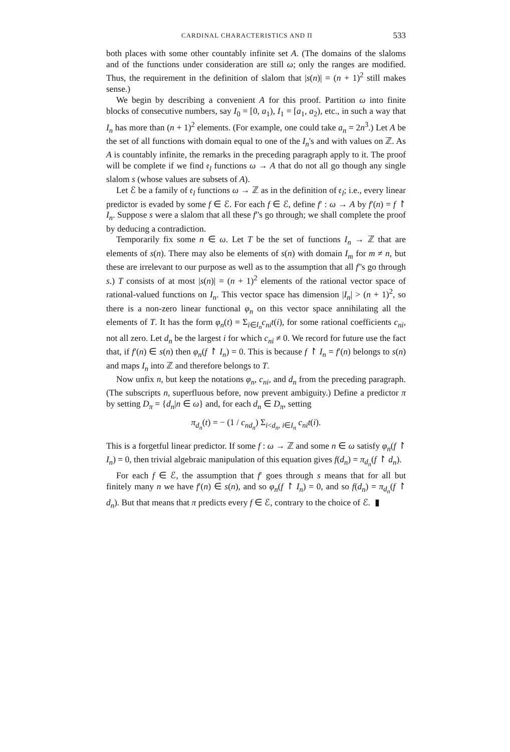CARDINAL CHARACTERISTICS AND Π 533
both places with some other countably infinite set A. (The domains of the slaloms and of the functions under consideration are still ω; only the ranges are modified. Thus, the requirement in the definition of slalom that |s(n)| = (n + 1)<sup>2</sup> still makes sense.)
We begin by describing a convenient A for this proof. Partition ω into finite blocks of consecutive numbers, say I<sub>0</sub> = [0, a<sub>1</sub>), I<sub>1</sub> = [a<sub>1</sub>, a<sub>2</sub>), etc., in such a way that I<sub>n</sub> has more than (n + 1)<sup>2</sup> elements. (For example, one could take a<sub>n</sub> = 2n<sup>3</sup>.) Let A be the set of all functions with domain equal to one of the I<sub>n</sub>'s and with values on ℤ. As A is countably infinite, the remarks in the preceding paragraph apply to it. The proof will be complete if we find 𝔢<sub>l</sub> functions ω → A that do not all go though any single slalom s (whose values are subsets of A).
Let ℰ be a family of 𝔢<sub>l</sub> functions ω → ℤ as in the definition of 𝔢<sub>l</sub>; i.e., every linear predictor is evaded by some f ∈ ℰ. For each f ∈ ℰ, define f′ : ω → A by f′(n) = f ↾ I<sub>n</sub>. Suppose s were a slalom that all these f′'s go through; we shall complete the proof by deducing a contradiction.
Temporarily fix some n ∈ ω. Let T be the set of functions I<sub>n</sub> → ℤ that are elements of s(n). There may also be elements of s(n) with domain I<sub>m</sub> for m ≠ n, but these are irrelevant to our purpose as well as to the assumption that all f′'s go through s.) T consists of at most |s(n)| = (n + 1)<sup>2</sup> elements of the rational vector space of rational-valued functions on I<sub>n</sub>. This vector space has dimension |I<sub>n</sub>| > (n + 1)<sup>2</sup>, so there is a non-zero linear functional φ<sub>n</sub> on this vector space annihilating all the elements of T. It has the form φ<sub>n</sub>(t) = Σ<sub>i∈I<sub>n</sub></sub>c<sub>ni</sub>t(i), for some rational coefficients c<sub>ni</sub>, not all zero. Let d<sub>n</sub> be the largest i for which c<sub>ni</sub> ≠ 0. We record for future use the fact that, if f′(n) ∈ s(n) then φ<sub>n</sub>(f ↾ I<sub>n</sub>) = 0. This is because f ↾ I<sub>n</sub> = f′(n) belongs to s(n) and maps I<sub>n</sub> into ℤ and therefore belongs to T.
Now unfix n, but keep the notations φ<sub>n</sub>, c<sub>ni</sub>, and d<sub>n</sub> from the preceding paragraph. (The subscripts n, superfluous before, now prevent ambiguity.) Define a predictor π by setting D<sub>π</sub> = {d<sub>n</sub>|n ∈ ω} and, for each d<sub>n</sub> ∈ D<sub>π</sub>, setting
π<sub>d<sub>n</sub></sub>(t) = − (1 / c<sub>nd<sub>n</sub></sub>) Σ<sub>i<d<sub>n</sub>, i∈I<sub>n</sub></sub> c<sub>ni</sub>t(i).
This is a forgetful linear predictor. If some f : ω → ℤ and some n ∈ ω satisfy φ<sub>n</sub>(f ↾ I<sub>n</sub>) = 0, then trivial algebraic manipulation of this equation gives f(d<sub>n</sub>) = π<sub>d<sub>n</sub></sub>(f ↾ d<sub>n</sub>).
For each f ∈ ℰ, the assumption that f′ goes through s means that for all but finitely many n we have f′(n) ∈ s(n), and so φ<sub>n</sub>(f ↾ I<sub>n</sub>) = 0, and so f(d<sub>n</sub>) = π<sub>d<sub>n</sub></sub>(f ↾ d<sub>n</sub>). But that means that π predicts every f ∈ ℰ, contrary to the choice of ℰ. ▮